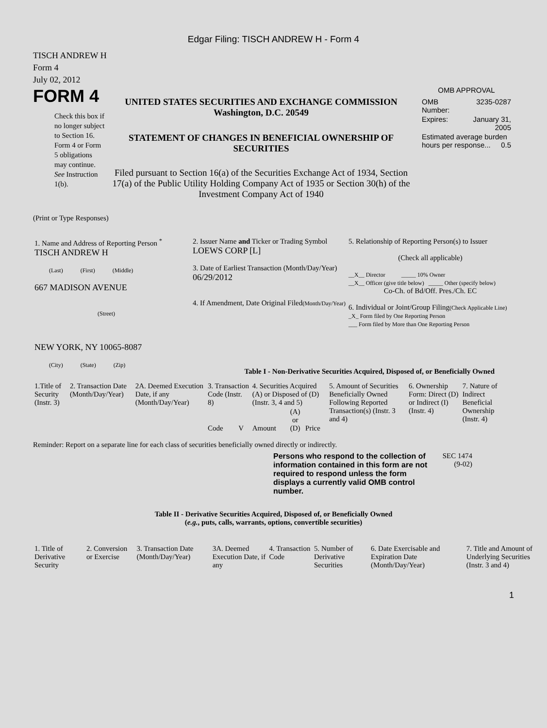Edgar Filing: TISCH ANDREW H - Form 4
TISCH ANDREW H
Form 4
July 02, 2012
FORM 4
Check this box if no longer subject to Section 16. Form 4 or Form 5 obligations may continue. See Instruction 1(b).
UNITED STATES SECURITIES AND EXCHANGE COMMISSION
Washington, D.C. 20549
STATEMENT OF CHANGES IN BENEFICIAL OWNERSHIP OF SECURITIES
Filed pursuant to Section 16(a) of the Securities Exchange Act of 1934, Section 17(a) of the Public Utility Holding Company Act of 1935 or Section 30(h) of the Investment Company Act of 1940
OMB APPROVAL
| OMB Number: | 3235-0287 |
| Expires: | January 31, 2005 |
| Estimated average burden hours per response... 0.5 | |
(Print or Type Responses)
| 1. Name and Address of Reporting Person <sup>*</sup> TISCH ANDREW H (Last) (First) (Middle) 667 MADISON AVENUE (Street) NEW YORK, NY 10065-8087 (City) (State) (Zip) | 2. Issuer Name and Ticker or Trading Symbol LOEWS CORP [L] 3. Date of Earliest Transaction (Month/Day/Year) 06/29/2012 4. If Amendment, Date Original Filed (Month/Day/Year) | 5. Relationship of Reporting Person(s) to Issuer (Check all applicable) __X__ Director _____ 10% Owner __X__ Officer (give title below) _____ Other (specify below) Co-Ch. of Bd/Off. Pres./Ch. EC 6. Individual or Joint/Group Filing (Check Applicable Line) _X_ Form filed by One Reporting Person ___ Form filed by More than One Reporting Person |
Table I - Non-Derivative Securities Acquired, Disposed of, or Beneficially Owned
| 1.Title of Security (Instr. 3) | 2. Transaction Date (Month/Day/Year) | 2A. Deemed Execution Date, if any (Month/Day/Year) | 3. Transaction Code (Instr. 8) | | 4. Securities Acquired (A) or Disposed of (D) (Instr. 3, 4 and 5) | | | 5. Amount of Securities Beneficially Owned Following Reported Transaction(s) (Instr. 3 and 4) | 6. Ownership Form: Direct (D) or Indirect (I) (Instr. 4) | 7. Nature of Indirect Beneficial Ownership (Instr. 4) |
| --- | --- | --- | --- | --- | --- | --- | --- | --- | --- | --- |
| | | | Code | V | Amount | (A) or (D) | Price | | | |
Reminder: Report on a separate line for each class of securities beneficially owned directly or indirectly.
Persons who respond to the collection of information contained in this form are not required to respond unless the form displays a currently valid OMB control number.
SEC 1474 (9-02)
Table II - Derivative Securities Acquired, Disposed of, or Beneficially Owned
(e.g., puts, calls, warrants, options, convertible securities)
| 1. Title of Derivative Security | 2. Conversion or Exercise | 3. Transaction Date (Month/Day/Year) | 3A. Deemed Execution Date, if any | 4. Transaction Code | 5. Number of Derivative Securities | 6. Date Exercisable and Expiration Date (Month/Day/Year) | 7. Title and Amount of Underlying Securities (Instr. 3 and 4) |
| --- | --- | --- | --- | --- | --- | --- | --- |
1